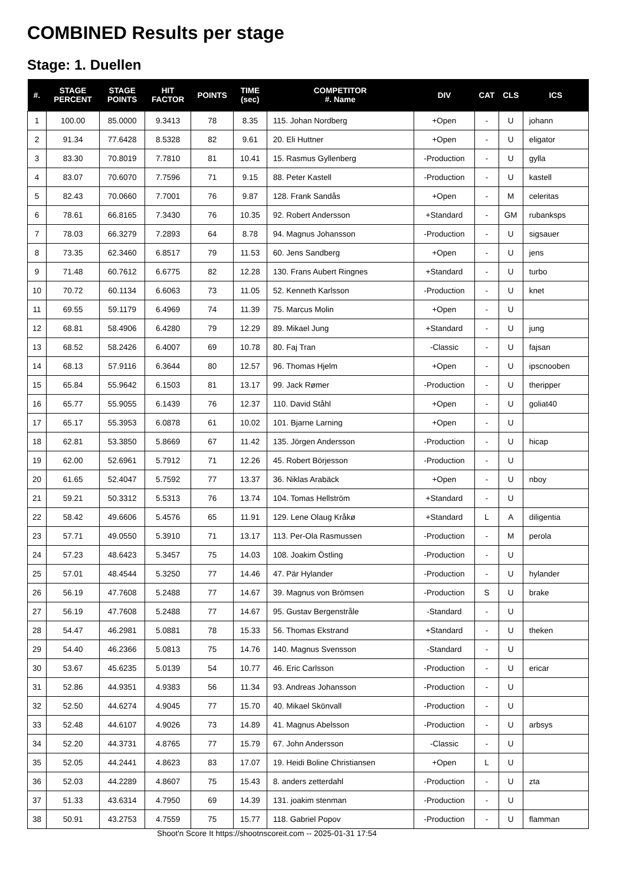COMBINED Results per stage
Stage: 1. Duellen
| #. | STAGE PERCENT | STAGE POINTS | HIT FACTOR | POINTS | TIME (sec) | COMPETITOR #. Name | DIV | CAT | CLS | ICS |
| --- | --- | --- | --- | --- | --- | --- | --- | --- | --- | --- |
| 1 | 100.00 | 85.0000 | 9.3413 | 78 | 8.35 | 115. Johan Nordberg | +Open | - | U | johann |
| 2 | 91.34 | 77.6428 | 8.5328 | 82 | 9.61 | 20. Eli Huttner | +Open | - | U | eligator |
| 3 | 83.30 | 70.8019 | 7.7810 | 81 | 10.41 | 15. Rasmus Gyllenberg | -Production | - | U | gylla |
| 4 | 83.07 | 70.6070 | 7.7596 | 71 | 9.15 | 88. Peter Kastell | -Production | - | U | kastell |
| 5 | 82.43 | 70.0660 | 7.7001 | 76 | 9.87 | 128. Frank Sandås | +Open | - | M | celeritas |
| 6 | 78.61 | 66.8165 | 7.3430 | 76 | 10.35 | 92. Robert Andersson | +Standard | - | GM | rubanksps |
| 7 | 78.03 | 66.3279 | 7.2893 | 64 | 8.78 | 94. Magnus Johansson | -Production | - | U | sigsauer |
| 8 | 73.35 | 62.3460 | 6.8517 | 79 | 11.53 | 60. Jens Sandberg | +Open | - | U | jens |
| 9 | 71.48 | 60.7612 | 6.6775 | 82 | 12.28 | 130. Frans Aubert Ringnes | +Standard | - | U | turbo |
| 10 | 70.72 | 60.1134 | 6.6063 | 73 | 11.05 | 52. Kenneth Karlsson | -Production | - | U | knet |
| 11 | 69.55 | 59.1179 | 6.4969 | 74 | 11.39 | 75. Marcus Molin | +Open | - | U | |
| 12 | 68.81 | 58.4906 | 6.4280 | 79 | 12.29 | 89. Mikael Jung | +Standard | - | U | jung |
| 13 | 68.52 | 58.2426 | 6.4007 | 69 | 10.78 | 80. Faj Tran | -Classic | - | U | fajsan |
| 14 | 68.13 | 57.9116 | 6.3644 | 80 | 12.57 | 96. Thomas Hjelm | +Open | - | U | ipscnooben |
| 15 | 65.84 | 55.9642 | 6.1503 | 81 | 13.17 | 99. Jack Rømer | -Production | - | U | theripper |
| 16 | 65.77 | 55.9055 | 6.1439 | 76 | 12.37 | 110. David Ståhl | +Open | - | U | goliat40 |
| 17 | 65.17 | 55.3953 | 6.0878 | 61 | 10.02 | 101. Bjarne Larning | +Open | - | U | |
| 18 | 62.81 | 53.3850 | 5.8669 | 67 | 11.42 | 135. Jörgen Andersson | -Production | - | U | hicap |
| 19 | 62.00 | 52.6961 | 5.7912 | 71 | 12.26 | 45. Robert Börjesson | -Production | - | U | |
| 20 | 61.65 | 52.4047 | 5.7592 | 77 | 13.37 | 36. Niklas Arabäck | +Open | - | U | nboy |
| 21 | 59.21 | 50.3312 | 5.5313 | 76 | 13.74 | 104. Tomas Hellström | +Standard | - | U | |
| 22 | 58.42 | 49.6606 | 5.4576 | 65 | 11.91 | 129. Lene Olaug Kråkø | +Standard | L | A | diligentia |
| 23 | 57.71 | 49.0550 | 5.3910 | 71 | 13.17 | 113. Per-Ola Rasmussen | -Production | - | M | perola |
| 24 | 57.23 | 48.6423 | 5.3457 | 75 | 14.03 | 108. Joakim Östling | -Production | - | U | |
| 25 | 57.01 | 48.4544 | 5.3250 | 77 | 14.46 | 47. Pär Hylander | -Production | - | U | hylander |
| 26 | 56.19 | 47.7608 | 5.2488 | 77 | 14.67 | 39. Magnus von Brömsen | -Production | S | U | brake |
| 27 | 56.19 | 47.7608 | 5.2488 | 77 | 14.67 | 95. Gustav Bergenstråle | -Standard | - | U | |
| 28 | 54.47 | 46.2981 | 5.0881 | 78 | 15.33 | 56. Thomas Ekstrand | +Standard | - | U | theken |
| 29 | 54.40 | 46.2366 | 5.0813 | 75 | 14.76 | 140. Magnus Svensson | -Standard | - | U | |
| 30 | 53.67 | 45.6235 | 5.0139 | 54 | 10.77 | 46. Eric Carlsson | -Production | - | U | ericar |
| 31 | 52.86 | 44.9351 | 4.9383 | 56 | 11.34 | 93. Andreas Johansson | -Production | - | U | |
| 32 | 52.50 | 44.6274 | 4.9045 | 77 | 15.70 | 40. Mikael Skönvall | -Production | - | U | |
| 33 | 52.48 | 44.6107 | 4.9026 | 73 | 14.89 | 41. Magnus Abelsson | -Production | - | U | arbsys |
| 34 | 52.20 | 44.3731 | 4.8765 | 77 | 15.79 | 67. John Andersson | -Classic | - | U | |
| 35 | 52.05 | 44.2441 | 4.8623 | 83 | 17.07 | 19. Heidi Boline Christiansen | +Open | L | U | |
| 36 | 52.03 | 44.2289 | 4.8607 | 75 | 15.43 | 8. anders zetterdahl | -Production | - | U | zta |
| 37 | 51.33 | 43.6314 | 4.7950 | 69 | 14.39 | 131. joakim stenman | -Production | - | U | |
| 38 | 50.91 | 43.2753 | 4.7559 | 75 | 15.77 | 118. Gabriel Popov | -Production | - | U | flamman |
Shoot'n Score It https://shootnscoreit.com -- 2025-01-31 17:54